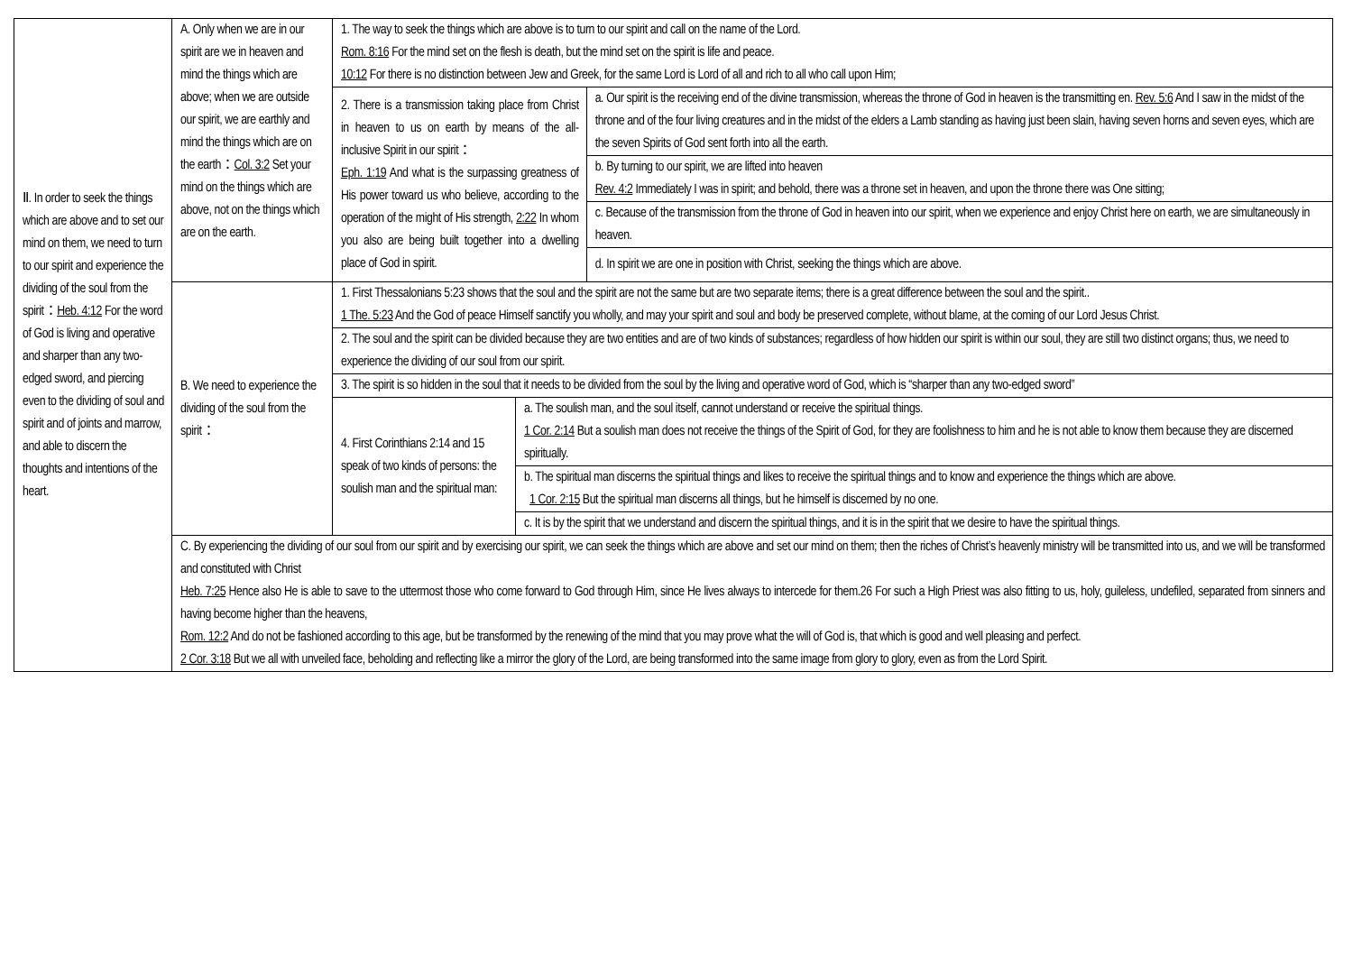| Ⅱ. In order to seek the things which are above and to set our mind on them, we need to turn to our spirit and experience the dividing of the soul from the spirit： Heb. 4:12 For the word of God is living and operative and sharper than any two-edged sword, and piercing even to the dividing of soul and spirit and of joints and marrow, and able to discern the thoughts and intentions of the heart. | A. Only when we are in our spirit are we in heaven and mind the things which are above; when we are outside our spirit, we are earthly and mind the things which are on the earth： Col. 3:2 Set your mind on the things which are above, not on the things which are on the earth. | 1. The way to seek the things which are above is to turn to our spirit and call on the name of the Lord. Rom. 8:16 For the mind set on the flesh is death, but the mind set on the spirit is life and peace. 10:12 For there is no distinction between Jew and Greek, for the same Lord is Lord of all and rich to all who call upon Him; | | |
| | | 2. There is a transmission taking place from Christ in heaven to us on earth by means of the all-inclusive Spirit in our spirit： Eph. 1:19 And what is the surpassing greatness of His power toward us who believe, according to the operation of the might of His strength, 2:22 In whom you also are being built together into a dwelling place of God in spirit. | | a. Our spirit is the receiving end of the divine transmission, whereas the throne of God in heaven is the transmitting en. Rev. 5:6 And I saw in the midst of the throne and of the four living creatures and in the midst of the elders a Lamb standing as having just been slain, having seven horns and seven eyes, which are the seven Spirits of God sent forth into all the earth. |
| | | | | b. By turning to our spirit, we are lifted into heaven Rev. 4:2 Immediately I was in spirit; and behold, there was a throne set in heaven, and upon the throne there was One sitting; |
| | | | | c. Because of the transmission from the throne of God in heaven into our spirit, when we experience and enjoy Christ here on earth, we are simultaneously in heaven. |
| | | | | d. In spirit we are one in position with Christ, seeking the things which are above. |
| | B. We need to experience the dividing of the soul from the spirit： | 1. First Thessalonians 5:23 shows that the soul and the spirit are not the same but are two separate items; there is a great difference between the soul and the spirit.. 1 The. 5:23 And the God of peace Himself sanctify you wholly, and may your spirit and soul and body be preserved complete, without blame, at the coming of our Lord Jesus Christ. | | |
| | | 2. The soul and the spirit can be divided because they are two entities and are of two kinds of substances; regardless of how hidden our spirit is within our soul, they are still two distinct organs; thus, we need to experience the dividing of our soul from our spirit. | | |
| | | 3. The spirit is so hidden in the soul that it needs to be divided from the soul by the living and operative word of God, which is “sharper than any two-edged sword” | | |
| | | 4. First Corinthians 2:14 and 15 speak of two kinds of persons: the soulish man and the spiritual man: | a. The soulish man, and the soul itself, cannot understand or receive the spiritual things. 1 Cor. 2:14 But a soulish man does not receive the things of the Spirit of God, for they are foolishness to him and he is not able to know them because they are discerned spiritually. | |
| | | | b. The spiritual man discerns the spiritual things and likes to receive the spiritual things and to know and experience the things which are above. 1 Cor. 2:15 But the spiritual man discerns all things, but he himself is discerned by no one. | |
| | | | c. It is by the spirit that we understand and discern the spiritual things, and it is in the spirit that we desire to have the spiritual things. | |
| | C. By experiencing the dividing of our soul from our spirit and by exercising our spirit, we can seek the things which are above and set our mind on them; then the riches of Christ’s heavenly ministry will be transmitted into us, and we will be transformed and constituted with Christ Heb. 7:25 Hence also He is able to save to the uttermost those who come forward to God through Him, since He lives always to intercede for them.26 For such a High Priest was also fitting to us, holy, guileless, undefiled, separated from sinners and having become higher than the heavens, Rom. 12:2 And do not be fashioned according to this age, but be transformed by the renewing of the mind that you may prove what the will of God is, that which is good and well pleasing and perfect. 2 Cor. 3:18 But we all with unveiled face, beholding and reflecting like a mirror the glory of the Lord, are being transformed into the same image from glory to glory, even as from the Lord Spirit. | | | |